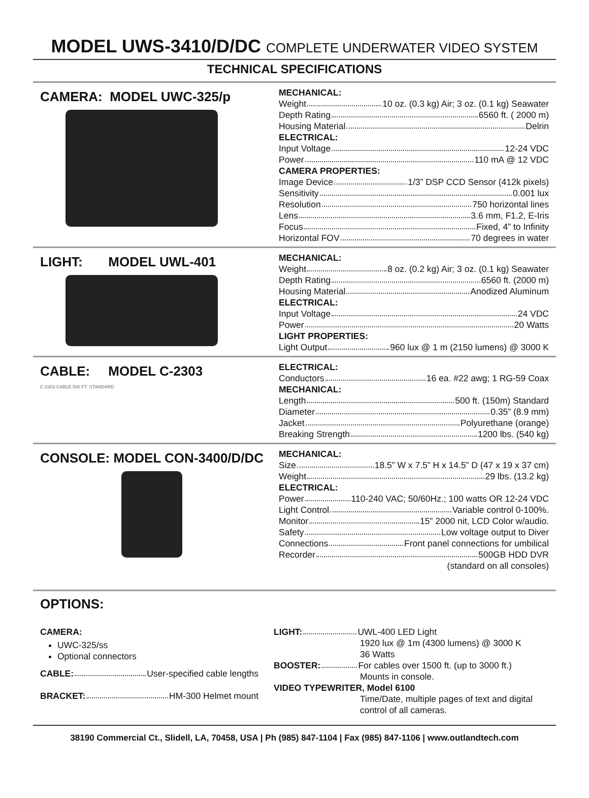MODEL UWS-3410/D/DC COMPLETE UNDERWATER VIDEO SYSTEM
TECHNICAL SPECIFICATIONS
CAMERA: MODEL UWC-325/p
MECHANICAL:
Weight 10 oz. (0.3 kg) Air; 3 oz. (0.1 kg) Seawater
Depth Rating 6560 ft. ( 2000 m)
Housing Material Delrin
ELECTRICAL:
Input Voltage 12-24 VDC
Power 110 mA @ 12 VDC
CAMERA PROPERTIES:
Image Device 1/3” DSP CCD Sensor (412k pixels)
Sensitivity 0.001 lux
Resolution 750 horizontal lines
Lens 3.6 mm, F1.2, E-Iris
Focus Fixed, 4” to Infinity
Horizontal FOV 70 degrees in water
LIGHT: MODEL UWL-401
MECHANICAL:
Weight 8 oz. (0.2 kg) Air; 3 oz. (0.1 kg) Seawater
Depth Rating 6560 ft. (2000 m)
Housing Material Anodized Aluminum
ELECTRICAL:
Input Voltage 24 VDC
Power 20 Watts
LIGHT PROPERTIES:
Light Output 960 lux @ 1 m (2150 lumens) @ 3000 K
CABLE: MODEL C-2303
C-2303 CABLE 500 FT. STANDARD
ELECTRICAL:
Conductors 16 ea. #22 awg; 1 RG-59 Coax
MECHANICAL:
Length 500 ft. (150m) Standard
Diameter 0.35” (8.9 mm)
Jacket Polyurethane (orange)
Breaking Strength 1200 lbs. (540 kg)
CONSOLE: MODEL CON-3400/D/DC
MECHANICAL:
Size 18.5” W x 7.5” H x 14.5” D (47 x 19 x 37 cm)
Weight 29 lbs. (13.2 kg)
ELECTRICAL:
Power 110-240 VAC; 50/60Hz.; 100 watts OR 12-24 VDC
Light Control Variable control 0-100%.
Monitor 15” 2000 nit, LCD Color w/audio.
Safety Low voltage output to Diver
Connections Front panel connections for umbilical
Recorder 500GB HDD DVR
(standard on all consoles)
OPTIONS:
CAMERA:
UWC-325/ss
Optional connectors
CABLE: User-specified cable lengths
BRACKET: HM-300 Helmet mount
LIGHT: UWL-400 LED Light
1920 lux @ 1m (4300 lumens) @ 3000 K
36 Watts
BOOSTER: For cables over 1500 ft. (up to 3000 ft.)
Mounts in console.
VIDEO TYPEWRITER, Model 6100
Time/Date, multiple pages of text and digital control of all cameras.
38190 Commercial Ct., Slidell, LA, 70458, USA | Ph (985) 847-1104 | Fax (985) 847-1106 | www.outlandtech.com